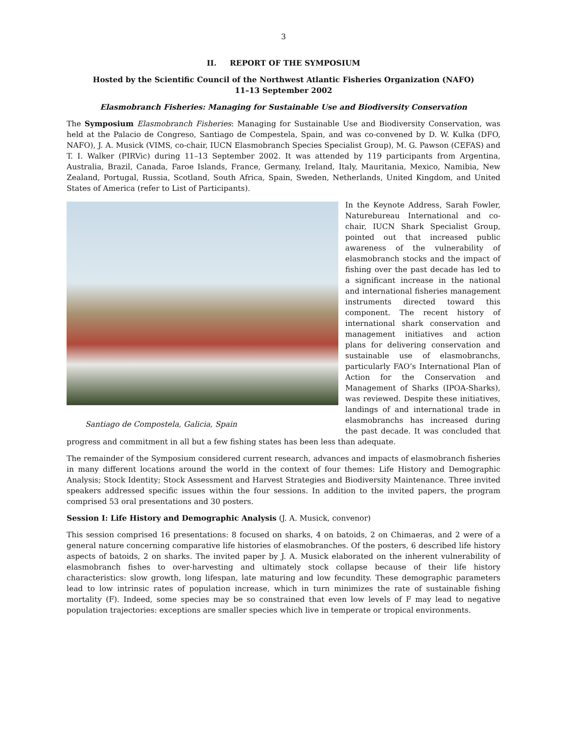3
II. REPORT OF THE SYMPOSIUM
Hosted by the Scientific Council of the Northwest Atlantic Fisheries Organization (NAFO)
11–13 September 2002
Elasmobranch Fisheries: Managing for Sustainable Use and Biodiversity Conservation
The Symposium Elasmobranch Fisheries: Managing for Sustainable Use and Biodiversity Conservation, was held at the Palacio de Congreso, Santiago de Compestela, Spain, and was co-convened by D. W. Kulka (DFO, NAFO), J. A. Musick (VIMS, co-chair, IUCN Elasmobranch Species Specialist Group), M. G. Pawson (CEFAS) and T. I. Walker (PIRVic) during 11–13 September 2002. It was attended by 119 participants from Argentina, Australia, Brazil, Canada, Faroe Islands, France, Germany, Ireland, Italy, Mauritania, Mexico, Namibia, New Zealand, Portugal, Russia, Scotland, South Africa, Spain, Sweden, Netherlands, United Kingdom, and United States of America (refer to List of Participants).
Santiago de Compostela, Galicia, Spain
In the Keynote Address, Sarah Fowler, Naturebureau International and co-chair, IUCN Shark Specialist Group, pointed out that increased public awareness of the vulnerability of elasmobranch stocks and the impact of fishing over the past decade has led to a significant increase in the national and international fisheries management instruments directed toward this component. The recent history of international shark conservation and management initiatives and action plans for delivering conservation and sustainable use of elasmobranchs, particularly FAO’s International Plan of Action for the Conservation and Management of Sharks (IPOA-Sharks), was reviewed. Despite these initiatives, landings of and international trade in elasmobranchs has increased during the past decade. It was concluded that progress and commitment in all but a few fishing states has been less than adequate.
The remainder of the Symposium considered current research, advances and impacts of elasmobranch fisheries in many different locations around the world in the context of four themes: Life History and Demographic Analysis; Stock Identity; Stock Assessment and Harvest Strategies and Biodiversity Maintenance. Three invited speakers addressed specific issues within the four sessions. In addition to the invited papers, the program comprised 53 oral presentations and 30 posters.
Session I: Life History and Demographic Analysis (J. A. Musick, convenor)
This session comprised 16 presentations: 8 focused on sharks, 4 on batoids, 2 on Chimaeras, and 2 were of a general nature concerning comparative life histories of elasmobranches. Of the posters, 6 described life history aspects of batoids, 2 on sharks. The invited paper by J. A. Musick elaborated on the inherent vulnerability of elasmobranch fishes to over-harvesting and ultimately stock collapse because of their life history characteristics: slow growth, long lifespan, late maturing and low fecundity. These demographic parameters lead to low intrinsic rates of population increase, which in turn minimizes the rate of sustainable fishing mortality (F). Indeed, some species may be so constrained that even low levels of F may lead to negative population trajectories: exceptions are smaller species which live in temperate or tropical environments.